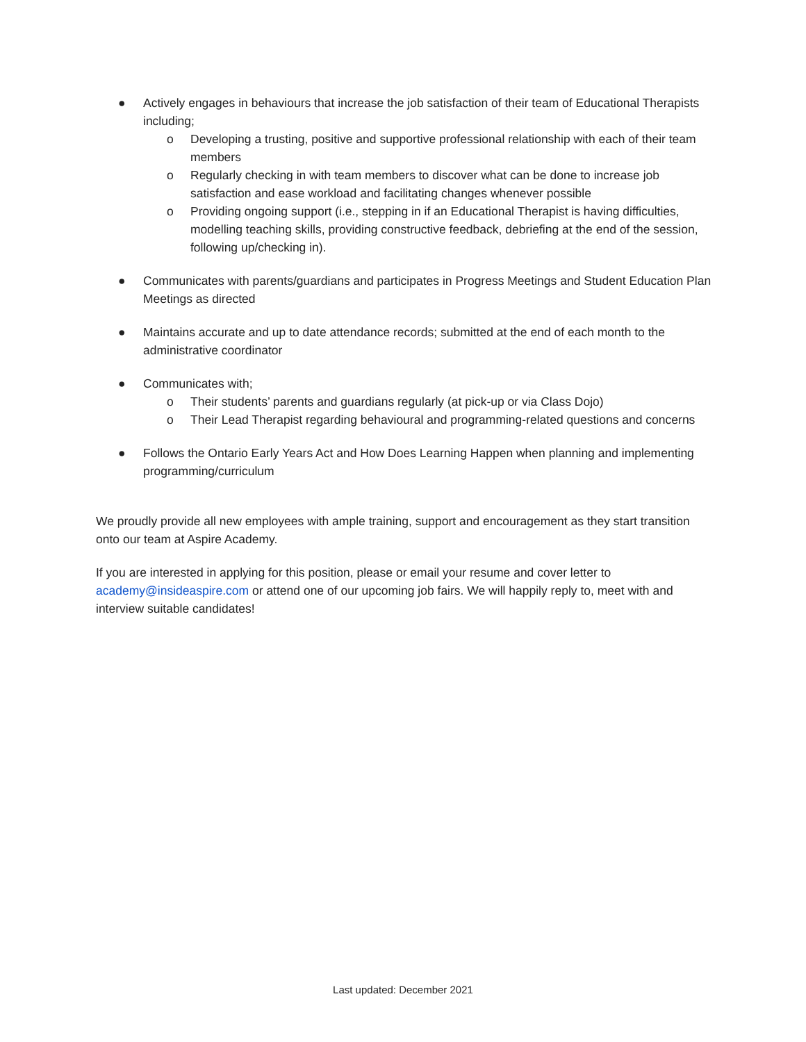● Actively engages in behaviours that increase the job satisfaction of their team of Educational Therapists including;
o Developing a trusting, positive and supportive professional relationship with each of their team members
o Regularly checking in with team members to discover what can be done to increase job satisfaction and ease workload and facilitating changes whenever possible
o Providing ongoing support (i.e., stepping in if an Educational Therapist is having difficulties, modelling teaching skills, providing constructive feedback, debriefing at the end of the session, following up/checking in).
● Communicates with parents/guardians and participates in Progress Meetings and Student Education Plan Meetings as directed
● Maintains accurate and up to date attendance records; submitted at the end of each month to the administrative coordinator
● Communicates with;
o Their students’ parents and guardians regularly (at pick-up or via Class Dojo)
o Their Lead Therapist regarding behavioural and programming-related questions and concerns
● Follows the Ontario Early Years Act and How Does Learning Happen when planning and implementing programming/curriculum
We proudly provide all new employees with ample training, support and encouragement as they start transition onto our team at Aspire Academy.
If you are interested in applying for this position, please or email your resume and cover letter to academy@insideaspire.com or attend one of our upcoming job fairs. We will happily reply to, meet with and interview suitable candidates!
Last updated: December 2021